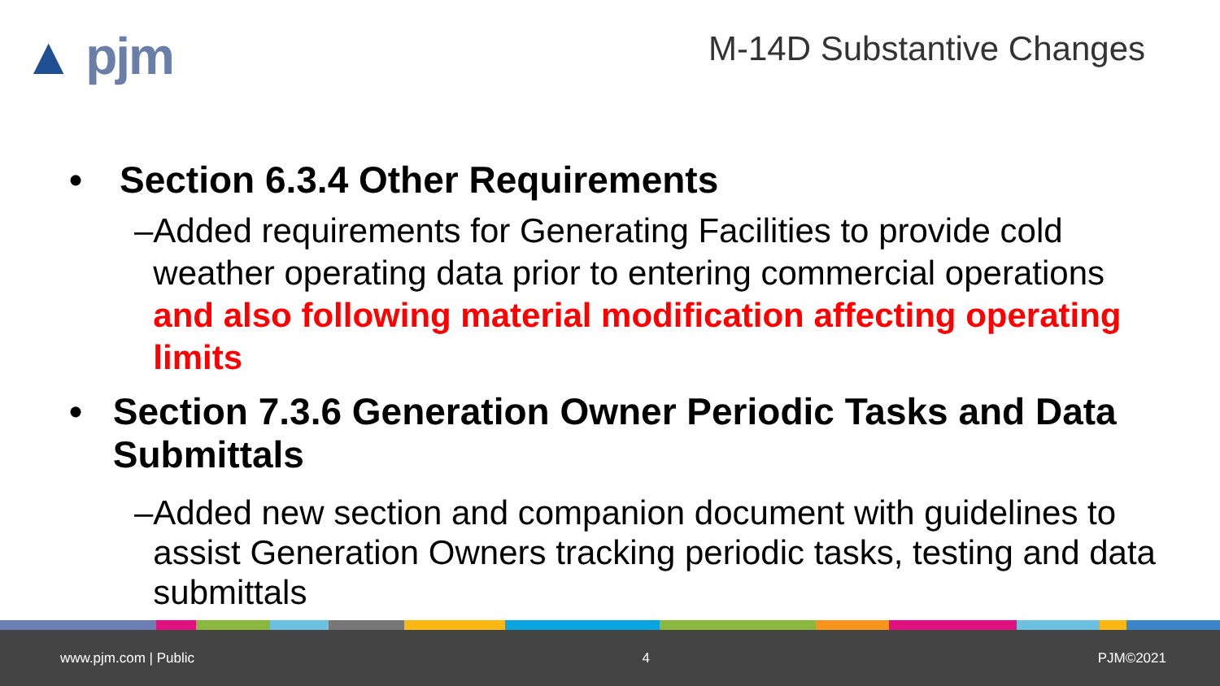▲ pjm M-14D Substantive Changes
• Section 6.3.4 Other Requirements
– Added requirements for Generating Facilities to provide cold weather operating data prior to entering commercial operations and also following material modification affecting operating limits
• Section 7.3.6 Generation Owner Periodic Tasks and Data Submittals
– Added new section and companion document with guidelines to assist Generation Owners tracking periodic tasks, testing and data submittals
www.pjm.com | Public 4 PJM©2021